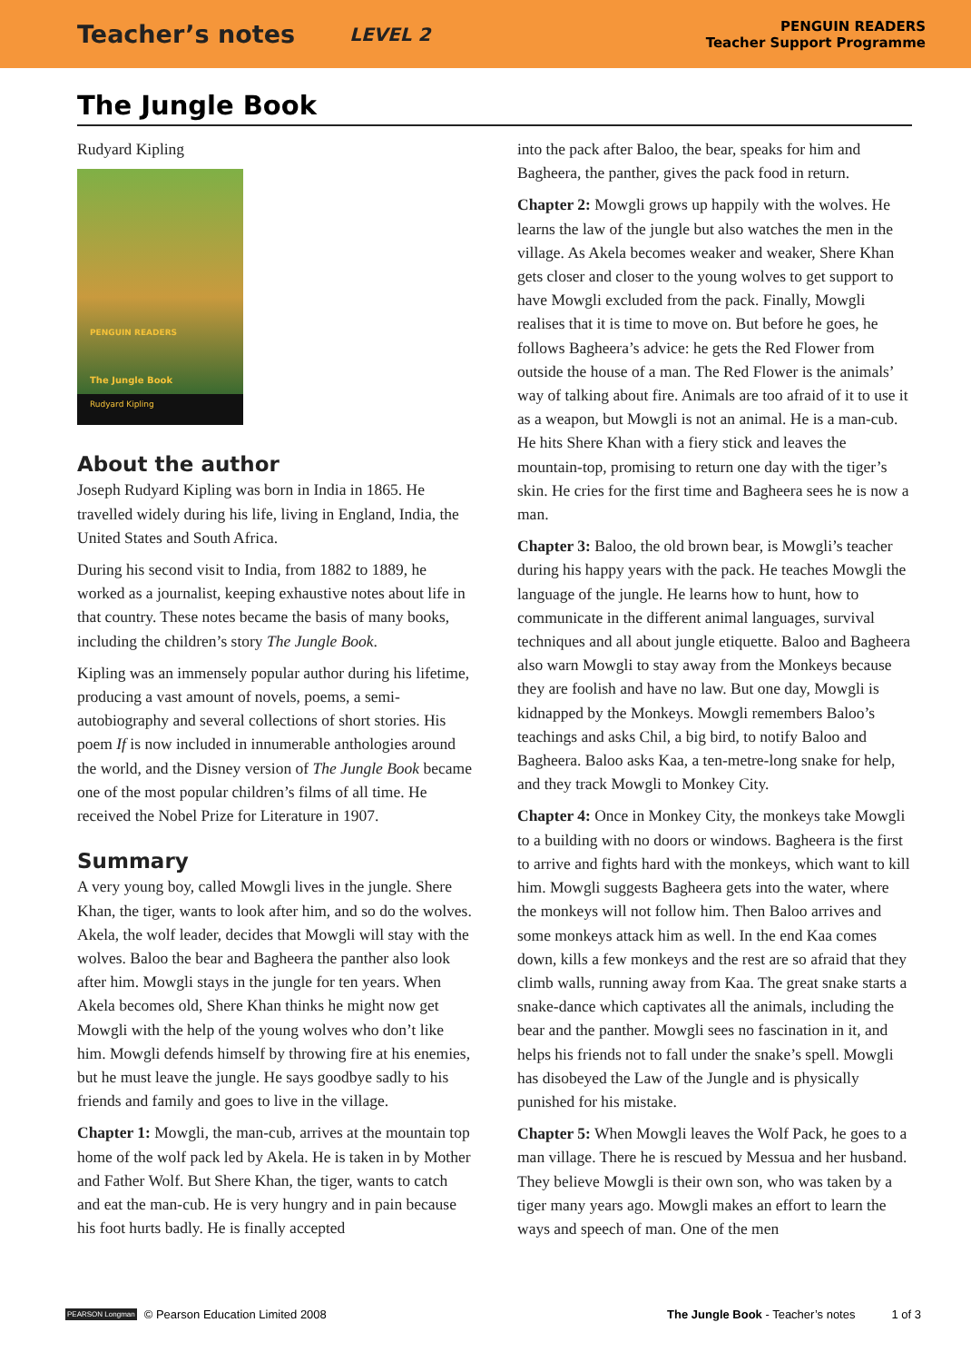Teacher’s notes LEVEL 2 PENGUIN READERS
Teacher Support Programme
The Jungle Book
Rudyard Kipling
PENGUIN READERS
The Jungle Book
Rudyard Kipling
About the author
Joseph Rudyard Kipling was born in India in 1865. He travelled widely during his life, living in England, India, the United States and South Africa.
During his second visit to India, from 1882 to 1889, he worked as a journalist, keeping exhaustive notes about life in that country. These notes became the basis of many books, including the children’s story The Jungle Book.
Kipling was an immensely popular author during his lifetime, producing a vast amount of novels, poems, a semi-autobiography and several collections of short stories. His poem If is now included in innumerable anthologies around the world, and the Disney version of The Jungle Book became one of the most popular children’s films of all time. He received the Nobel Prize for Literature in 1907.
Summary
A very young boy, called Mowgli lives in the jungle. Shere Khan, the tiger, wants to look after him, and so do the wolves. Akela, the wolf leader, decides that Mowgli will stay with the wolves. Baloo the bear and Bagheera the panther also look after him. Mowgli stays in the jungle for ten years. When Akela becomes old, Shere Khan thinks he might now get Mowgli with the help of the young wolves who don’t like him. Mowgli defends himself by throwing fire at his enemies, but he must leave the jungle. He says goodbye sadly to his friends and family and goes to live in the village.
Chapter 1: Mowgli, the man-cub, arrives at the mountain top home of the wolf pack led by Akela. He is taken in by Mother and Father Wolf. But Shere Khan, the tiger, wants to catch and eat the man-cub. He is very hungry and in pain because his foot hurts badly. He is finally accepted
into the pack after Baloo, the bear, speaks for him and Bagheera, the panther, gives the pack food in return.
Chapter 2: Mowgli grows up happily with the wolves. He learns the law of the jungle but also watches the men in the village. As Akela becomes weaker and weaker, Shere Khan gets closer and closer to the young wolves to get support to have Mowgli excluded from the pack. Finally, Mowgli realises that it is time to move on. But before he goes, he follows Bagheera’s advice: he gets the Red Flower from outside the house of a man. The Red Flower is the animals’ way of talking about fire. Animals are too afraid of it to use it as a weapon, but Mowgli is not an animal. He is a man-cub. He hits Shere Khan with a fiery stick and leaves the mountain-top, promising to return one day with the tiger’s skin. He cries for the first time and Bagheera sees he is now a man.
Chapter 3: Baloo, the old brown bear, is Mowgli’s teacher during his happy years with the pack. He teaches Mowgli the language of the jungle. He learns how to hunt, how to communicate in the different animal languages, survival techniques and all about jungle etiquette. Baloo and Bagheera also warn Mowgli to stay away from the Monkeys because they are foolish and have no law. But one day, Mowgli is kidnapped by the Monkeys. Mowgli remembers Baloo’s teachings and asks Chil, a big bird, to notify Baloo and Bagheera. Baloo asks Kaa, a ten-metre-long snake for help, and they track Mowgli to Monkey City.
Chapter 4: Once in Monkey City, the monkeys take Mowgli to a building with no doors or windows. Bagheera is the first to arrive and fights hard with the monkeys, which want to kill him. Mowgli suggests Bagheera gets into the water, where the monkeys will not follow him. Then Baloo arrives and some monkeys attack him as well. In the end Kaa comes down, kills a few monkeys and the rest are so afraid that they climb walls, running away from Kaa. The great snake starts a snake-dance which captivates all the animals, including the bear and the panther. Mowgli sees no fascination in it, and helps his friends not to fall under the snake’s spell. Mowgli has disobeyed the Law of the Jungle and is physically punished for his mistake.
Chapter 5: When Mowgli leaves the Wolf Pack, he goes to a man village. There he is rescued by Messua and her husband. They believe Mowgli is their own son, who was taken by a tiger many years ago. Mowgli makes an effort to learn the ways and speech of man. One of the men
PEARSON Longman © Pearson Education Limited 2008 The Jungle Book - Teacher’s notes 1 of 3